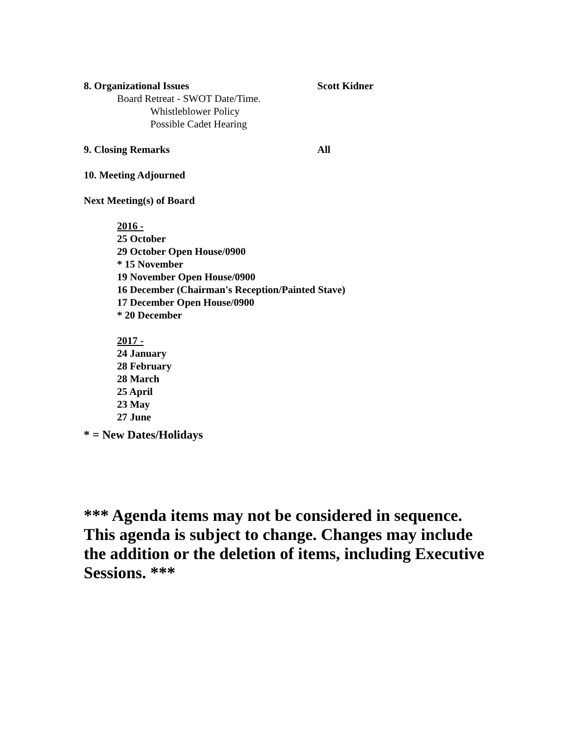8. Organizational Issues Scott Kidner
Board Retreat - SWOT Date/Time.
Whistleblower Policy
Possible Cadet Hearing
9. Closing Remarks All
10. Meeting Adjourned
Next Meeting(s) of Board
2016 -
25 October
29 October Open House/0900
* 15 November
19 November Open House/0900
16 December (Chairman's Reception/Painted Stave)
17 December Open House/0900
* 20 December
2017 -
24 January
28 February
28 March
25 April
23 May
27 June
* = New Dates/Holidays
*** Agenda items may not be considered in sequence. This agenda is subject to change. Changes may include the addition or the deletion of items, including Executive Sessions. ***